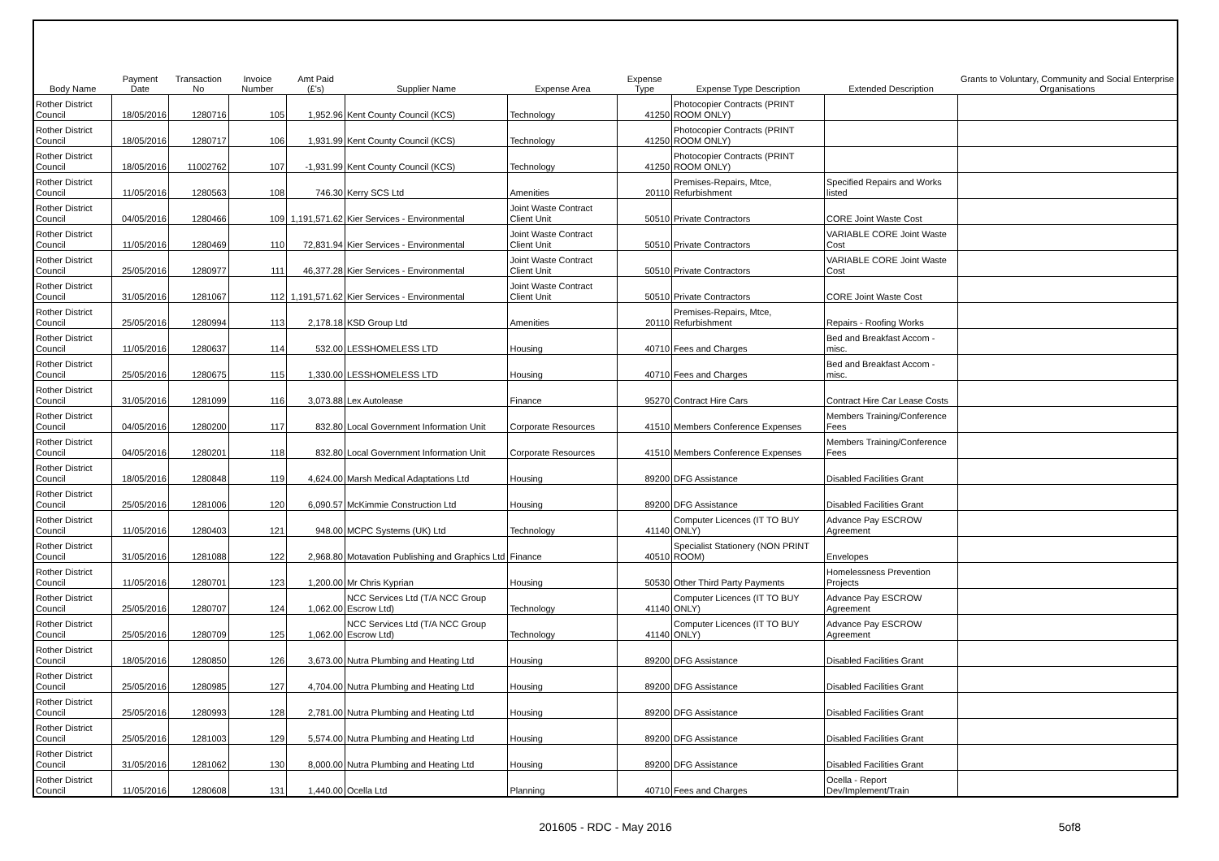| Body Name | Payment Date | Transaction No | Invoice Number | Amt Paid (£'s) | Supplier Name | Expense Area | Expense Type | Expense Type Description | Extended Description | Grants to Voluntary, Community and Social Enterprise Organisations |
| --- | --- | --- | --- | --- | --- | --- | --- | --- | --- | --- |
| Rother District Council | 18/05/2016 | 1280716 | 105 | 1,952.96 | Kent County Council (KCS) | Technology | 41250 | Photocopier Contracts (PRINT ROOM ONLY) | | |
| Rother District Council | 18/05/2016 | 1280717 | 106 | 1,931.99 | Kent County Council (KCS) | Technology | 41250 | Photocopier Contracts (PRINT ROOM ONLY) | | |
| Rother District Council | 18/05/2016 | 11002762 | 107 | -1,931.99 | Kent County Council (KCS) | Technology | 41250 | Photocopier Contracts (PRINT ROOM ONLY) | | |
| Rother District Council | 11/05/2016 | 1280563 | 108 | 746.30 | Kerry SCS Ltd | Amenities | 20110 | Premises-Repairs, Mtce, Refurbishment | Specified Repairs and Works listed | |
| Rother District Council | 04/05/2016 | 1280466 | 109 | 1,191,571.62 | Kier Services - Environmental | Joint Waste Contract Client Unit | 50510 | Private Contractors | CORE Joint Waste Cost | |
| Rother District Council | 11/05/2016 | 1280469 | 110 | 72,831.94 | Kier Services - Environmental | Joint Waste Contract Client Unit | 50510 | Private Contractors | VARIABLE CORE Joint Waste Cost | |
| Rother District Council | 25/05/2016 | 1280977 | 111 | 46,377.28 | Kier Services - Environmental | Joint Waste Contract Client Unit | 50510 | Private Contractors | VARIABLE CORE Joint Waste Cost | |
| Rother District Council | 31/05/2016 | 1281067 | 112 | 1,191,571.62 | Kier Services - Environmental | Joint Waste Contract Client Unit | 50510 | Private Contractors | CORE Joint Waste Cost | |
| Rother District Council | 25/05/2016 | 1280994 | 113 | 2,178.18 | KSD Group Ltd | Amenities | 20110 | Premises-Repairs, Mtce, Refurbishment | Repairs - Roofing Works | |
| Rother District Council | 11/05/2016 | 1280637 | 114 | 532.00 | LESSHOMELESS LTD | Housing | 40710 | Fees and Charges | Bed and Breakfast Accom - misc. | |
| Rother District Council | 25/05/2016 | 1280675 | 115 | 1,330.00 | LESSHOMELESS LTD | Housing | 40710 | Fees and Charges | Bed and Breakfast Accom - misc. | |
| Rother District Council | 31/05/2016 | 1281099 | 116 | 3,073.88 | Lex Autolease | Finance | 95270 | Contract Hire Cars | Contract Hire Car Lease Costs | |
| Rother District Council | 04/05/2016 | 1280200 | 117 | 832.80 | Local Government Information Unit | Corporate Resources | 41510 | Members Conference Expenses | Members Training/Conference Fees | |
| Rother District Council | 04/05/2016 | 1280201 | 118 | 832.80 | Local Government Information Unit | Corporate Resources | 41510 | Members Conference Expenses | Members Training/Conference Fees | |
| Rother District Council | 18/05/2016 | 1280848 | 119 | 4,624.00 | Marsh Medical Adaptations Ltd | Housing | 89200 | DFG Assistance | Disabled Facilities Grant | |
| Rother District Council | 25/05/2016 | 1281006 | 120 | 6,090.57 | McKimmie Construction Ltd | Housing | 89200 | DFG Assistance | Disabled Facilities Grant | |
| Rother District Council | 11/05/2016 | 1280403 | 121 | 948.00 | MCPC Systems (UK) Ltd | Technology | 41140 | Computer Licences (IT TO BUY ONLY) | Advance Pay ESCROW Agreement | |
| Rother District Council | 31/05/2016 | 1281088 | 122 | 2,968.80 | Motavation Publishing and Graphics Ltd | Finance | 40510 | Specialist Stationery (NON PRINT ROOM) | Envelopes | |
| Rother District Council | 11/05/2016 | 1280701 | 123 | 1,200.00 | Mr Chris Kyprian | Housing | 50530 | Other Third Party Payments | Homelessness Prevention Projects | |
| Rother District Council | 25/05/2016 | 1280707 | 124 | 1,062.00 | NCC Services Ltd (T/A NCC Group Escrow Ltd) | Technology | 41140 | Computer Licences (IT TO BUY ONLY) | Advance Pay ESCROW Agreement | |
| Rother District Council | 25/05/2016 | 1280709 | 125 | 1,062.00 | NCC Services Ltd (T/A NCC Group Escrow Ltd) | Technology | 41140 | Computer Licences (IT TO BUY ONLY) | Advance Pay ESCROW Agreement | |
| Rother District Council | 18/05/2016 | 1280850 | 126 | 3,673.00 | Nutra Plumbing and Heating Ltd | Housing | 89200 | DFG Assistance | Disabled Facilities Grant | |
| Rother District Council | 25/05/2016 | 1280985 | 127 | 4,704.00 | Nutra Plumbing and Heating Ltd | Housing | 89200 | DFG Assistance | Disabled Facilities Grant | |
| Rother District Council | 25/05/2016 | 1280993 | 128 | 2,781.00 | Nutra Plumbing and Heating Ltd | Housing | 89200 | DFG Assistance | Disabled Facilities Grant | |
| Rother District Council | 25/05/2016 | 1281003 | 129 | 5,574.00 | Nutra Plumbing and Heating Ltd | Housing | 89200 | DFG Assistance | Disabled Facilities Grant | |
| Rother District Council | 31/05/2016 | 1281062 | 130 | 8,000.00 | Nutra Plumbing and Heating Ltd | Housing | 89200 | DFG Assistance | Disabled Facilities Grant | |
| Rother District Council | 11/05/2016 | 1280608 | 131 | 1,440.00 | Ocella Ltd | Planning | 40710 | Fees and Charges | Ocella - Report Dev/Implement/Train | |
201605 - RDC - May 2016
5of8